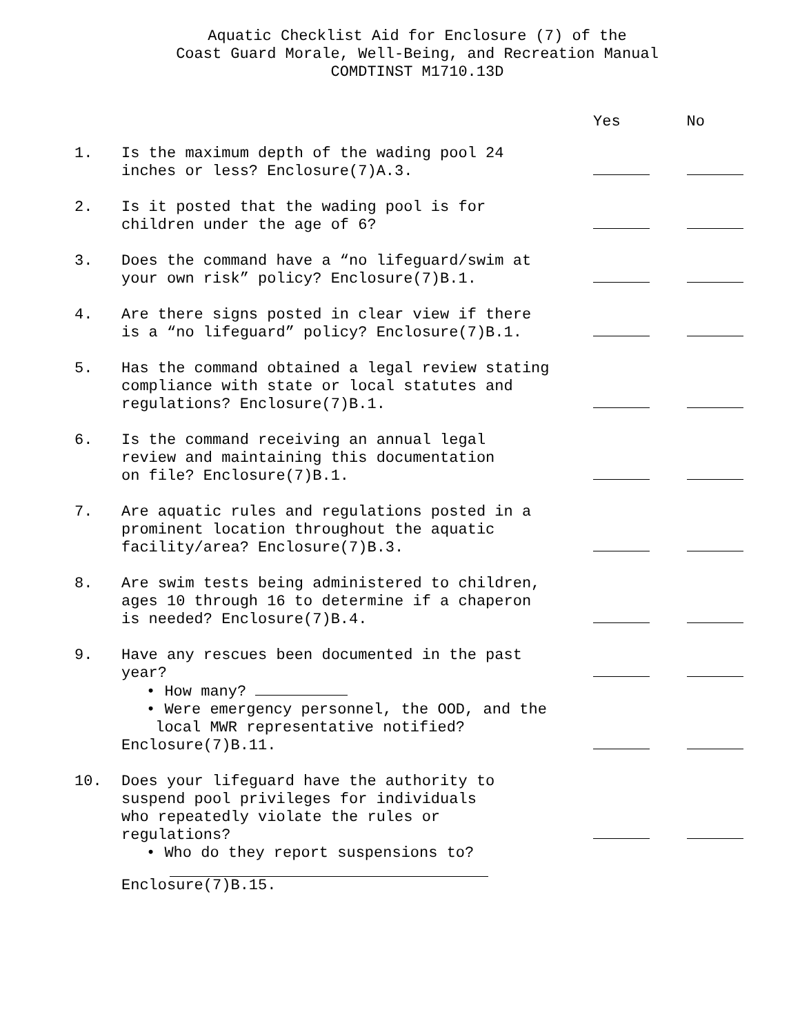Aquatic Checklist Aid for Enclosure (7) of the
Coast Guard Morale, Well-Being, and Recreation Manual
COMDTINST M1710.13D
Yes No
| 1. | Is the maximum depth of the wading pool 24 inches or less? Enclosure(7)A.3. | | |
| 2. | Is it posted that the wading pool is for children under the age of 6? | | |
| 3. | Does the command have a “no lifeguard/swim at your own risk” policy? Enclosure(7)B.1. | | |
| 4. | Are there signs posted in clear view if there is a “no lifeguard” policy? Enclosure(7)B.1. | | |
| 5. | Has the command obtained a legal review stating compliance with state or local statutes and regulations? Enclosure(7)B.1. | | |
| 6. | Is the command receiving an annual legal review and maintaining this documentation on file? Enclosure(7)B.1. | | |
| 7. | Are aquatic rules and regulations posted in a prominent location throughout the aquatic facility/area? Enclosure(7)B.3. | | |
| 8. | Are swim tests being administered to children, ages 10 through 16 to determine if a chaperon is needed? Enclosure(7)B.4. | | |
| 9. | Have any rescues been documented in the past year? | | |
| | • How many? • Were emergency personnel, the OOD, and the local MWR representative notified? Enclosure(7)B.11. | | |
| 10. | Does your lifeguard have the authority to suspend pool privileges for individuals who repeatedly violate the rules or regulations? | | |
| | • Who do they report suspensions to? Enclosure(7)B.15. | | |